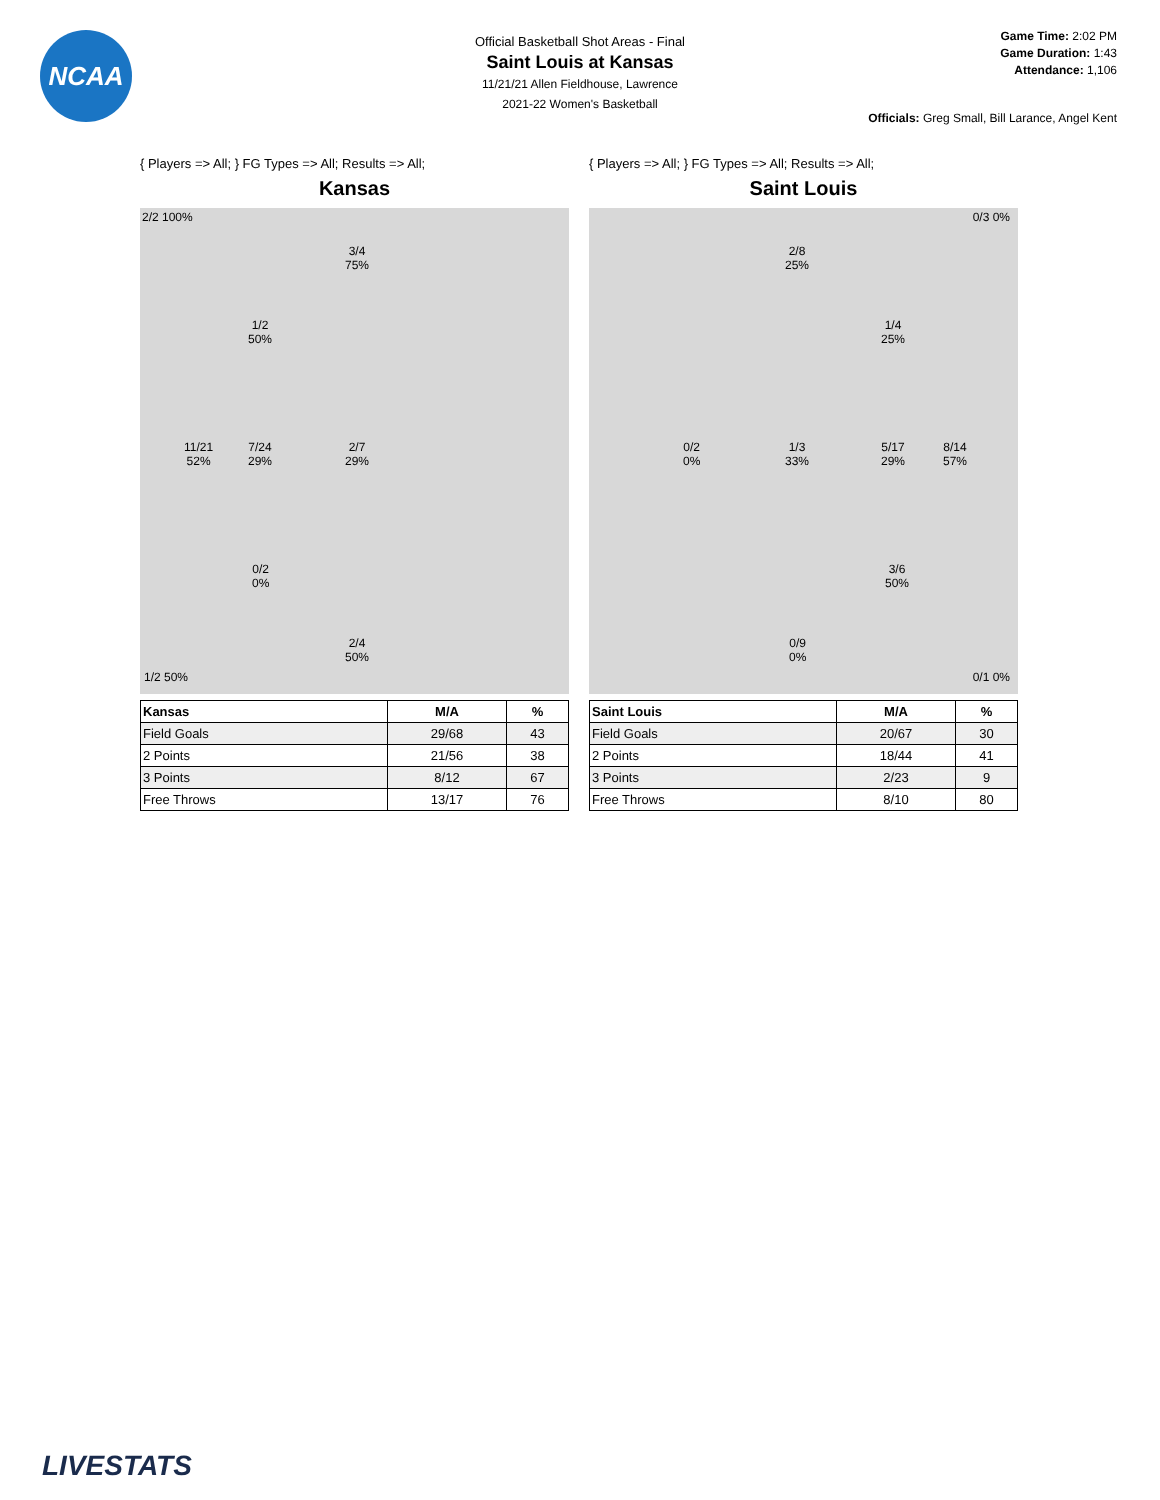NCAA
Official Basketball Shot Areas - Final
Saint Louis at Kansas
11/21/21 Allen Fieldhouse, Lawrence
2021-22 Women's Basketball
Game Time: 2:02 PM
Game Duration: 1:43
Attendance: 1,106
Officials: Greg Small, Bill Larance, Angel Kent
{ Players => All; } FG Types => All; Results => All;
Kansas
2/2 100%
3/4
75%
1/2
50%
11/21
52%
7/24
29%
2/7
29%
0/2
0%
2/4
50%
1/2 50%
| Kansas | M/A | % |
| --- | --- | --- |
| Field Goals | 29/68 | 43 |
| 2 Points | 21/56 | 38 |
| 3 Points | 8/12 | 67 |
| Free Throws | 13/17 | 76 |
{ Players => All; } FG Types => All; Results => All;
Saint Louis
0/3 0%
2/8
25%
1/4
25%
0/2
0%
1/3
33%
5/17
29%
8/14
57%
3/6
50%
0/9
0%
0/1 0%
| Saint Louis | M/A | % |
| --- | --- | --- |
| Field Goals | 20/67 | 30 |
| 2 Points | 18/44 | 41 |
| 3 Points | 2/23 | 9 |
| Free Throws | 8/10 | 80 |
LIVESTATS